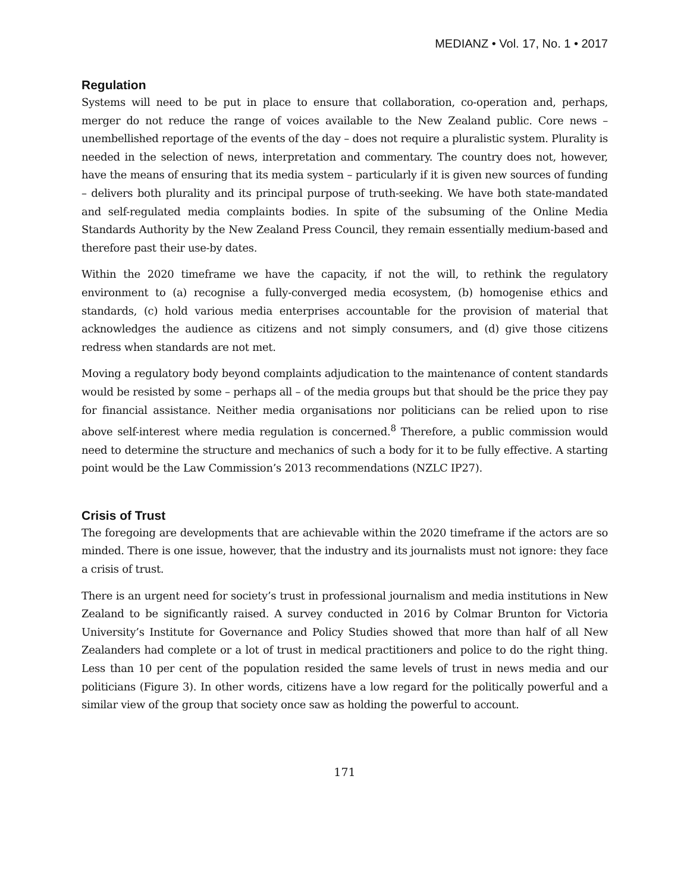MEDIANZ • Vol. 17, No. 1 • 2017
Regulation
Systems will need to be put in place to ensure that collaboration, co-operation and, perhaps, merger do not reduce the range of voices available to the New Zealand public. Core news – unembellished reportage of the events of the day – does not require a pluralistic system. Plurality is needed in the selection of news, interpretation and commentary. The country does not, however, have the means of ensuring that its media system – particularly if it is given new sources of funding – delivers both plurality and its principal purpose of truth-seeking. We have both state-mandated and self-regulated media complaints bodies. In spite of the subsuming of the Online Media Standards Authority by the New Zealand Press Council, they remain essentially medium-based and therefore past their use-by dates.
Within the 2020 timeframe we have the capacity, if not the will, to rethink the regulatory environment to (a) recognise a fully-converged media ecosystem, (b) homogenise ethics and standards, (c) hold various media enterprises accountable for the provision of material that acknowledges the audience as citizens and not simply consumers, and (d) give those citizens redress when standards are not met.
Moving a regulatory body beyond complaints adjudication to the maintenance of content standards would be resisted by some – perhaps all – of the media groups but that should be the price they pay for financial assistance. Neither media organisations nor politicians can be relied upon to rise above self-interest where media regulation is concerned.<sup>8</sup> Therefore, a public commission would need to determine the structure and mechanics of such a body for it to be fully effective. A starting point would be the Law Commission’s 2013 recommendations (NZLC IP27).
Crisis of Trust
The foregoing are developments that are achievable within the 2020 timeframe if the actors are so minded. There is one issue, however, that the industry and its journalists must not ignore: they face a crisis of trust.
There is an urgent need for society’s trust in professional journalism and media institutions in New Zealand to be significantly raised. A survey conducted in 2016 by Colmar Brunton for Victoria University’s Institute for Governance and Policy Studies showed that more than half of all New Zealanders had complete or a lot of trust in medical practitioners and police to do the right thing. Less than 10 per cent of the population resided the same levels of trust in news media and our politicians (Figure 3). In other words, citizens have a low regard for the politically powerful and a similar view of the group that society once saw as holding the powerful to account.
171